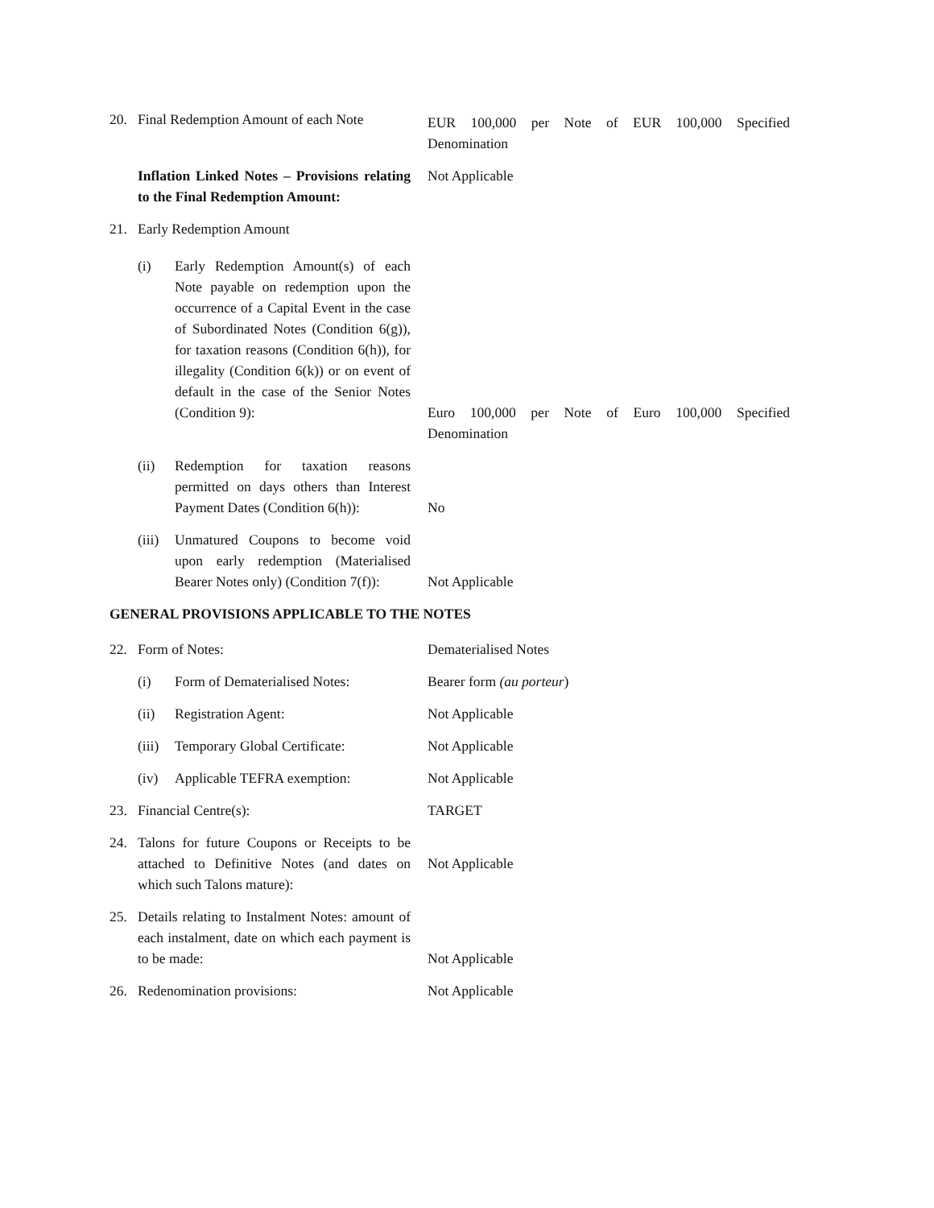20. Final Redemption Amount of each Note
EUR 100,000 per Note of EUR 100,000 Specified Denomination
Inflation Linked Notes – Provisions relating to the Final Redemption Amount:
Not Applicable
21. Early Redemption Amount
(i) Early Redemption Amount(s) of each Note payable on redemption upon the occurrence of a Capital Event in the case of Subordinated Notes (Condition 6(g)), for taxation reasons (Condition 6(h)), for illegality (Condition 6(k)) or on event of default in the case of the Senior Notes (Condition 9):
Euro 100,000 per Note of Euro 100,000 Specified Denomination
(ii) Redemption for taxation reasons permitted on days others than Interest Payment Dates (Condition 6(h)):
No
(iii) Unmatured Coupons to become void upon early redemption (Materialised Bearer Notes only) (Condition 7(f)):
Not Applicable
GENERAL PROVISIONS APPLICABLE TO THE NOTES
22. Form of Notes: Dematerialised Notes
(i) Form of Dematerialised Notes: Bearer form (au porteur)
(ii) Registration Agent: Not Applicable
(iii) Temporary Global Certificate: Not Applicable
(iv) Applicable TEFRA exemption: Not Applicable
23. Financial Centre(s): TARGET
24. Talons for future Coupons or Receipts to be attached to Definitive Notes (and dates on which such Talons mature):
Not Applicable
25. Details relating to Instalment Notes: amount of each instalment, date on which each payment is to be made:
Not Applicable
26. Redenomination provisions: Not Applicable